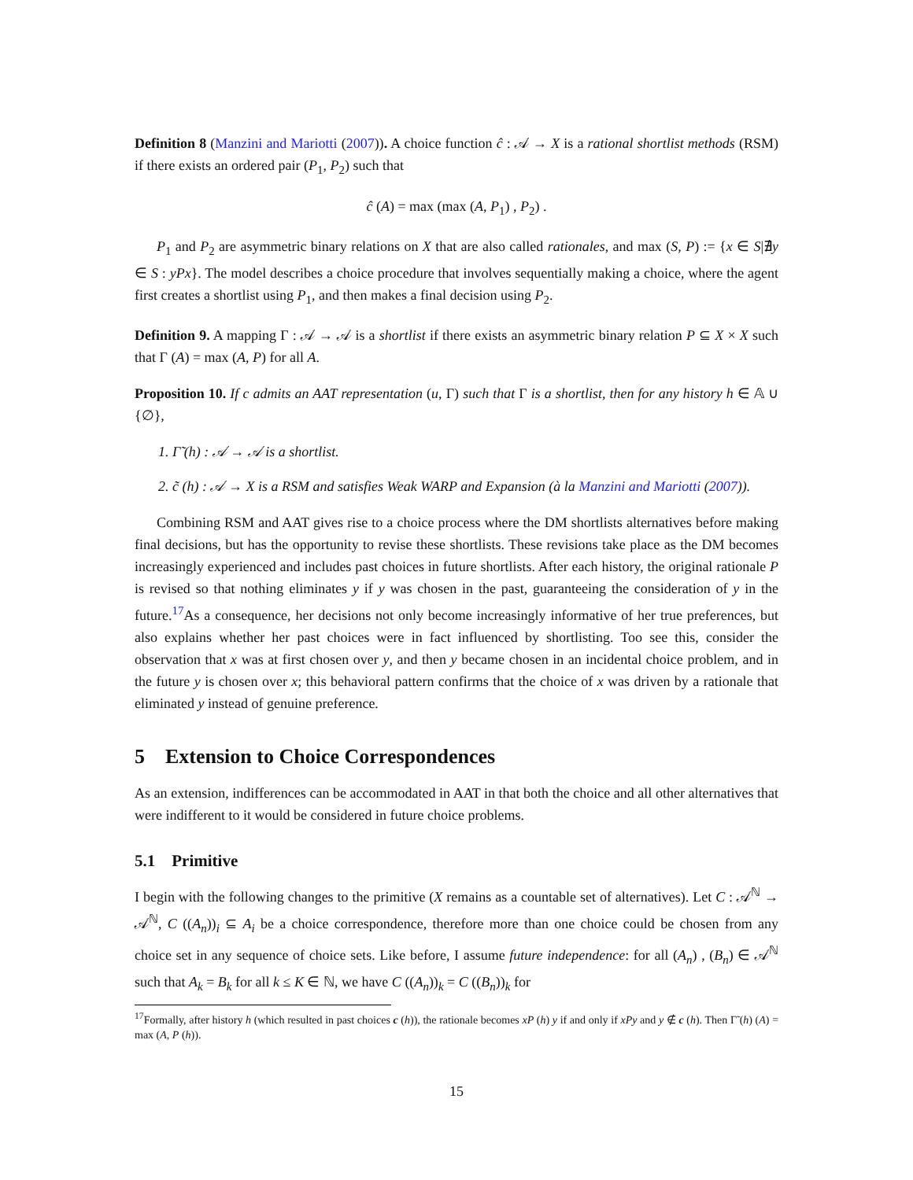Definition 8 (Manzini and Mariotti (2007)). A choice function ĉ : 𝒜 → X is a rational shortlist methods (RSM) if there exists an ordered pair (P<sub>1</sub>, P<sub>2</sub>) such that
ĉ (A) = max (max (A, P<sub>1</sub>) , P<sub>2</sub>) .
P<sub>1</sub> and P<sub>2</sub> are asymmetric binary relations on X that are also called rationales, and max (S, P) := {x ∈ S|∄y ∈ S : yPx}. The model describes a choice procedure that involves sequentially making a choice, where the agent first creates a shortlist using P<sub>1</sub>, and then makes a final decision using P<sub>2</sub>.
Definition 9. A mapping Γ : 𝒜 → 𝒜 is a shortlist if there exists an asymmetric binary relation P ⊆ X × X such that Γ (A) = max (A, P) for all A.
Proposition 10. If c admits an AAT representation (u, Γ) such that Γ is a shortlist, then for any history h ∈ 𝔸 ∪ {∅},
1. Γ̃ (h) : 𝒜 → 𝒜 is a shortlist.
2. c̃ (h) : 𝒜 → X is a RSM and satisfies Weak WARP and Expansion (à la Manzini and Mariotti (2007)).
Combining RSM and AAT gives rise to a choice process where the DM shortlists alternatives before making final decisions, but has the opportunity to revise these shortlists. These revisions take place as the DM becomes increasingly experienced and includes past choices in future shortlists. After each history, the original rationale P is revised so that nothing eliminates y if y was chosen in the past, guaranteeing the consideration of y in the future.<sup>17</sup>As a consequence, her decisions not only become increasingly informative of her true preferences, but also explains whether her past choices were in fact influenced by shortlisting. Too see this, consider the observation that x was at first chosen over y, and then y became chosen in an incidental choice problem, and in the future y is chosen over x; this behavioral pattern confirms that the choice of x was driven by a rationale that eliminated y instead of genuine preference.
5 Extension to Choice Correspondences
As an extension, indifferences can be accommodated in AAT in that both the choice and all other alternatives that were indifferent to it would be considered in future choice problems.
5.1 Primitive
I begin with the following changes to the primitive (X remains as a countable set of alternatives). Let C : 𝒜<sup>ℕ</sup> → 𝒜<sup>ℕ</sup>, C ((A<sub>n</sub>))<sub>i</sub> ⊆ A<sub>i</sub> be a choice correspondence, therefore more than one choice could be chosen from any choice set in any sequence of choice sets. Like before, I assume future independence: for all (A<sub>n</sub>) , (B<sub>n</sub>) ∈ 𝒜<sup>ℕ</sup> such that A<sub>k</sub> = B<sub>k</sub> for all k ≤ K ∈ ℕ, we have C ((A<sub>n</sub>))<sub>k</sub> = C ((B<sub>n</sub>))<sub>k</sub> for
<sup>17</sup> Formally, after history h (which resulted in past choices c (h)), the rationale becomes xP (h) y if and only if xPy and y ∉ c (h). Then Γ̃ (h) (A) = max (A, P (h)).
15